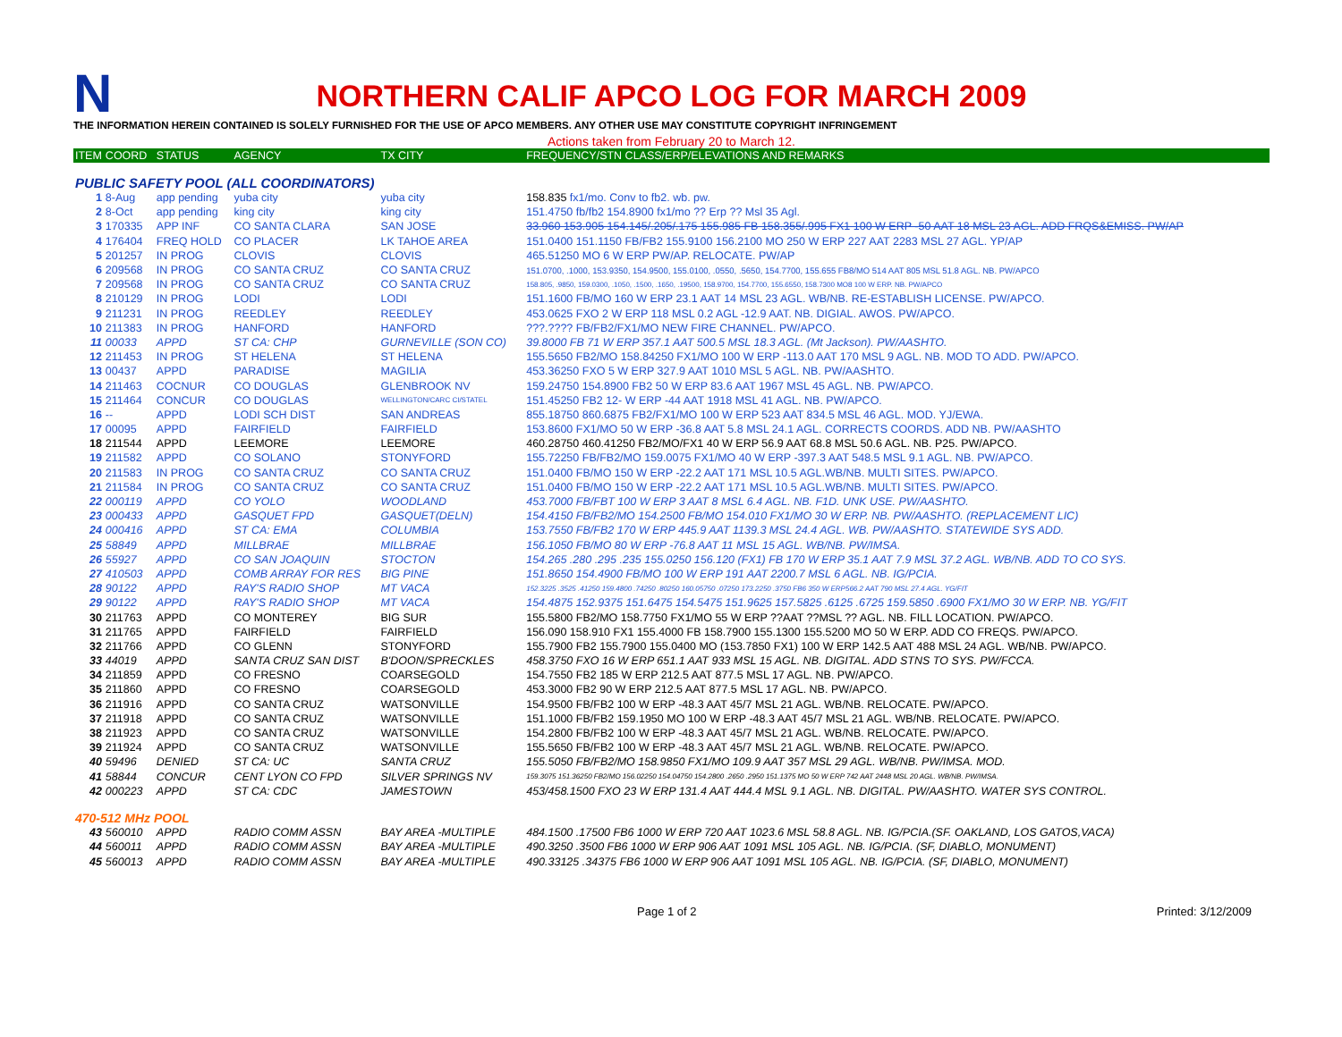N
NORTHERN CALIF APCO LOG FOR MARCH 2009
THE INFORMATION HEREIN CONTAINED IS SOLELY FURNISHED FOR THE USE OF APCO MEMBERS. ANY OTHER USE MAY CONSTITUTE COPYRIGHT INFRINGEMENT
Actions taken from February 20 to March 12.
| ITEM | COORD | STATUS | AGENCY | TX CITY | FREQUENCY/STN CLASS/ERP/ELEVATIONS AND REMARKS |
| --- | --- | --- | --- | --- | --- |
| PUBLIC SAFETY POOL (ALL COORDINATORS) | | | | | |
| 1 | 8-Aug | app pending | yuba city | yuba city | 158.835 fx1/mo. Conv to fb2. wb. pw. |
| 2 | 8-Oct | app pending | king city | king city | 151.4750 fb/fb2 154.8900 fx1/mo ?? Erp ?? Msl 35 Agl. |
| 3 | 170335 | APP INF | CO SANTA CLARA | SAN JOSE | 33.960 153.905 154.145/.205/.175 155.985 FB 158.355/.995 FX1 100 W ERP -50 AAT 18 MSL 23 AGL. ADD FRQS&EMISS. PW/AP |
| 4 | 176404 | FREQ HOLD | CO PLACER | LK TAHOE AREA | 151.0400 151.1150 FB/FB2 155.9100 156.2100 MO 250 W ERP 227 AAT 2283 MSL 27 AGL. YP/AP |
| 5 | 201257 | IN PROG | CLOVIS | CLOVIS | 465.51250 MO 6 W ERP PW/AP. RELOCATE. PW/AP |
| 6 | 209568 | IN PROG | CO SANTA CRUZ | CO SANTA CRUZ | 151.0700, .1000, 153.9350, 154.9500, 155.0100, .0550, .5650, 154.7700, 155.655 FB8/MO 514 AAT 805 MSL 51.8 AGL. NB. PW/APCO |
| 7 | 209568 | IN PROG | CO SANTA CRUZ | CO SANTA CRUZ | 158.805, .9850, 159.0300, .1050, .1500, .1650, .19500, 158.9700, 154.7700, 155.6550, 158.7300 MO8 100 W ERP. NB. PW/APCO |
| 8 | 210129 | IN PROG | LODI | LODI | 151.1600 FB/MO 160 W ERP 23.1 AAT 14 MSL 23 AGL. WB/NB. RE-ESTABLISH LICENSE. PW/APCO. |
| 9 | 211231 | IN PROG | REEDLEY | REEDLEY | 453.0625 FXO 2 W ERP 118 MSL 0.2 AGL -12.9 AAT. NB. DIGIAL. AWOS. PW/APCO. |
| 10 | 211383 | IN PROG | HANFORD | HANFORD | ???.???? FB/FB2/FX1/MO NEW FIRE CHANNEL. PW/APCO. |
| 11 | 00033 | APPD | ST CA: CHP | GURNEVILLE (SON CO) | 39.8000 FB 71 W ERP 357.1 AAT 500.5 MSL 18.3 AGL. (Mt Jackson). PW/AASHTO. |
| 12 | 211453 | IN PROG | ST HELENA | ST HELENA | 155.5650 FB2/MO 158.84250 FX1/MO 100 W ERP -113.0 AAT 170 MSL 9 AGL. NB. MOD TO ADD. PW/APCO. |
| 13 | 00437 | APPD | PARADISE | MAGILIA | 453.36250 FXO 5 W ERP 327.9 AAT 1010 MSL 5 AGL. NB. PW/AASHTO. |
| 14 | 211463 | COCNUR | CO DOUGLAS | GLENBROOK NV | 159.24750 154.8900 FB2 50 W ERP 83.6 AAT 1967 MSL 45 AGL. NB. PW/APCO. |
| 15 | 211464 | CONCUR | CO DOUGLAS | WELLINGTON/CARC CI/STATEL | 151.45250 FB2 12- W ERP -44 AAT 1918 MSL 41 AGL. NB. PW/APCO. |
| 16 | -- | APPD | LODI SCH DIST | SAN ANDREAS | 855.18750 860.6875 FB2/FX1/MO 100 W ERP 523 AAT 834.5 MSL 46 AGL. MOD. YJ/EWA. |
| 17 | 00095 | APPD | FAIRFIELD | FAIRFIELD | 153.8600 FX1/MO 50 W ERP -36.8 AAT 5.8 MSL 24.1 AGL. CORRECTS COORDS. ADD NB. PW/AASHTO |
| 18 | 211544 | APPD | LEEMORE | LEEMORE | 460.28750 460.41250 FB2/MO/FX1 40 W ERP 56.9 AAT 68.8 MSL 50.6 AGL. NB. P25. PW/APCO. |
| 19 | 211582 | APPD | CO SOLANO | STONYFORD | 155.72250 FB/FB2/MO 159.0075 FX1/MO 40 W ERP -397.3 AAT 548.5 MSL 9.1 AGL. NB. PW/APCO. |
| 20 | 211583 | IN PROG | CO SANTA CRUZ | CO SANTA CRUZ | 151.0400 FB/MO 150 W ERP -22.2 AAT 171 MSL 10.5 AGL.WB/NB. MULTI SITES. PW/APCO. |
| 21 | 211584 | IN PROG | CO SANTA CRUZ | CO SANTA CRUZ | 151.0400 FB/MO 150 W ERP -22.2 AAT 171 MSL 10.5 AGL.WB/NB. MULTI SITES. PW/APCO. |
| 22 | 000119 | APPD | CO YOLO | WOODLAND | 453.7000 FB/FBT 100 W ERP 3 AAT 8 MSL 6.4 AGL. NB. F1D. UNK USE. PW/AASHTO. |
| 23 | 000433 | APPD | GASQUET FPD | GASQUET(DELN) | 154.4150 FB/FB2/MO 154.2500 FB/MO 154.010 FX1/MO 30 W ERP. NB. PW/AASHTO. (REPLACEMENT LIC) |
| 24 | 000416 | APPD | ST CA: EMA | COLUMBIA | 153.7550 FB/FB2 170 W ERP 445.9 AAT 1139.3 MSL 24.4 AGL. WB. PW/AASHTO. STATEWIDE SYS ADD. |
| 25 | 58849 | APPD | MILLBRAE | MILLBRAE | 156.1050 FB/MO 80 W ERP -76.8 AAT 11 MSL 15 AGL. WB/NB. PW/IMSA. |
| 26 | 55927 | APPD | CO SAN JOAQUIN | STOCTON | 154.265 .280 .295 .235 155.0250 156.120 (FX1) FB 170 W ERP 35.1 AAT 7.9 MSL 37.2 AGL. WB/NB. ADD TO CO SYS. |
| 27 | 410503 | APPD | COMB ARRAY FOR RES | BIG PINE | 151.8650 154.4900 FB/MO 100 W ERP 191 AAT 2200.7 MSL 6 AGL. NB. IG/PCIA. |
| 28 | 90122 | APPD | RAY'S RADIO SHOP | MT VACA | 152.3225 .3525 .41250 159.4800 .74250 .80250 160.05750 .07250 173.2250 .3750 FB6 350 W ERP566.2 AAT 790 MSL 27.4 AGL. YG/FIT |
| 29 | 90122 | APPD | RAY'S RADIO SHOP | MT VACA | 154.4875 152.9375 151.6475 154.5475 151.9625 157.5825 .6125 .6725 159.5850 .6900 FX1/MO 30 W ERP. NB. YG/FIT |
| 30 | 211763 | APPD | CO MONTEREY | BIG SUR | 155.5800 FB2/MO 158.7750 FX1/MO 55 W ERP ??AAT ??MSL ?? AGL. NB. FILL LOCATION. PW/APCO. |
| 31 | 211765 | APPD | FAIRFIELD | FAIRFIELD | 156.090 158.910 FX1 155.4000 FB 158.7900 155.1300 155.5200 MO 50 W ERP. ADD CO FREQS. PW/APCO. |
| 32 | 211766 | APPD | CO GLENN | STONYFORD | 155.7900 FB2 155.7900 155.0400 MO (153.7850 FX1) 100 W ERP 142.5 AAT 488 MSL 24 AGL. WB/NB. PW/APCO. |
| 33 | 44019 | APPD | SANTA CRUZ SAN DIST | B'DOON/SPRECKLES | 458.3750 FXO 16 W ERP 651.1 AAT 933 MSL 15 AGL. NB. DIGITAL. ADD STNS TO SYS. PW/FCCA. |
| 34 | 211859 | APPD | CO FRESNO | COARSEGOLD | 154.7550 FB2 185 W ERP 212.5 AAT 877.5 MSL 17 AGL. NB. PW/APCO. |
| 35 | 211860 | APPD | CO FRESNO | COARSEGOLD | 453.3000 FB2 90 W ERP 212.5 AAT 877.5 MSL 17 AGL. NB. PW/APCO. |
| 36 | 211916 | APPD | CO SANTA CRUZ | WATSONVILLE | 154.9500 FB/FB2 100 W ERP -48.3 AAT 45/7 MSL 21 AGL. WB/NB. RELOCATE. PW/APCO. |
| 37 | 211918 | APPD | CO SANTA CRUZ | WATSONVILLE | 151.1000 FB/FB2 159.1950 MO 100 W ERP -48.3 AAT 45/7 MSL 21 AGL. WB/NB. RELOCATE. PW/APCO. |
| 38 | 211923 | APPD | CO SANTA CRUZ | WATSONVILLE | 154.2800 FB/FB2 100 W ERP -48.3 AAT 45/7 MSL 21 AGL. WB/NB. RELOCATE. PW/APCO. |
| 39 | 211924 | APPD | CO SANTA CRUZ | WATSONVILLE | 155.5650 FB/FB2 100 W ERP -48.3 AAT 45/7 MSL 21 AGL. WB/NB. RELOCATE. PW/APCO. |
| 40 | 59496 | DENIED | ST CA: UC | SANTA CRUZ | 155.5050 FB/FB2/MO 158.9850 FX1/MO 109.9 AAT 357 MSL 29 AGL. WB/NB. PW/IMSA. MOD. |
| 41 | 58844 | CONCUR | CENT LYON CO FPD | SILVER SPRINGS NV | 159.3075 151.36250 FB2/MO 156.02250 154.04750 154.2800 .2650 .2950 151.1375 MO 50 W ERP 742 AAT 2448 MSL 20 AGL. WB/NB. PW/IMSA. |
| 42 | 000223 | APPD | ST CA: CDC | JAMESTOWN | 453/458.1500 FXO 23 W ERP 131.4 AAT 444.4 MSL 9.1 AGL. NB. DIGITAL. PW/AASHTO. WATER SYS CONTROL. |
| 470-512 MHz POOL | | | | | |
| 43 | 560010 | APPD | RADIO COMM ASSN | BAY AREA -MULTIPLE | 484.1500 .17500 FB6 1000 W ERP 720 AAT 1023.6 MSL 58.8 AGL. NB. IG/PCIA.(SF. OAKLAND, LOS GATOS,VACA) |
| 44 | 560011 | APPD | RADIO COMM ASSN | BAY AREA -MULTIPLE | 490.3250 .3500 FB6 1000 W ERP 906 AAT 1091 MSL 105 AGL. NB. IG/PCIA. (SF, DIABLO, MONUMENT) |
| 45 | 560013 | APPD | RADIO COMM ASSN | BAY AREA -MULTIPLE | 490.33125 .34375 FB6 1000 W ERP 906 AAT 1091 MSL 105 AGL. NB. IG/PCIA. (SF, DIABLO, MONUMENT) |
Page 1 of 2 Printed: 3/12/2009